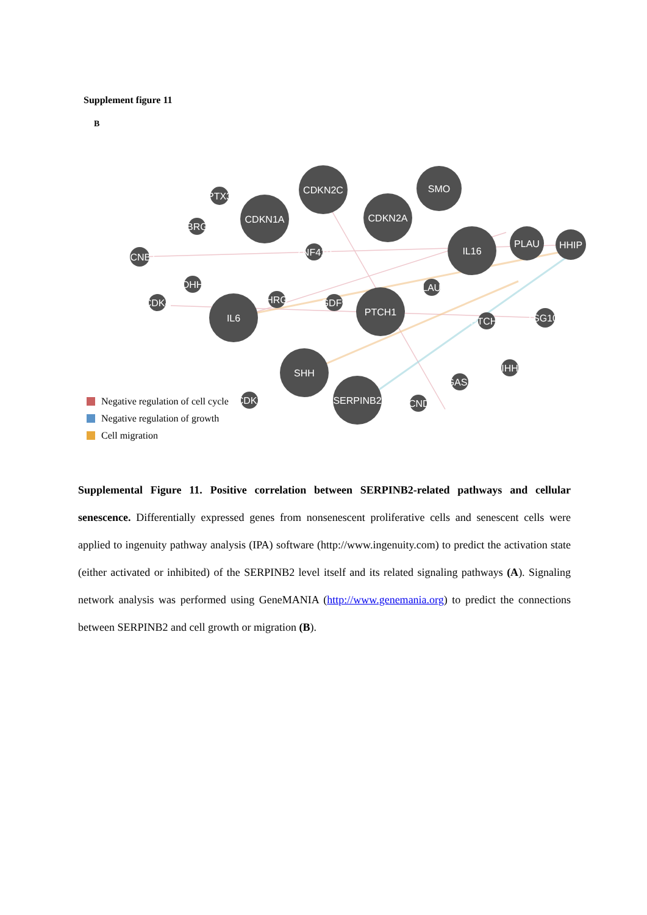Supplement figure 11
B
CDKN2C
CDKN1A
CDKN2A
SMO
IL16
PLAU
HHIP
IL6
PTCH1
SHH
SERPINB2
CCNB1
PTX3
TBRG1
ZNF410
DHH
CDK4
HRG
GDF9
PLAUR
PTCH2
TSG101
GAS1
IHH
CDK2
CCND1
Negative regulation of cell cycle
Negative regulation of growth
Cell migration
Supplemental Figure 11. Positive correlation between SERPINB2-related pathways and cellular senescence. Differentially expressed genes from nonsenescent proliferative cells and senescent cells were applied to ingenuity pathway analysis (IPA) software (http://www.ingenuity.com) to predict the activation state (either activated or inhibited) of the SERPINB2 level itself and its related signaling pathways (A). Signaling network analysis was performed using GeneMANIA (http://www.genemania.org) to predict the connections between SERPINB2 and cell growth or migration (B).